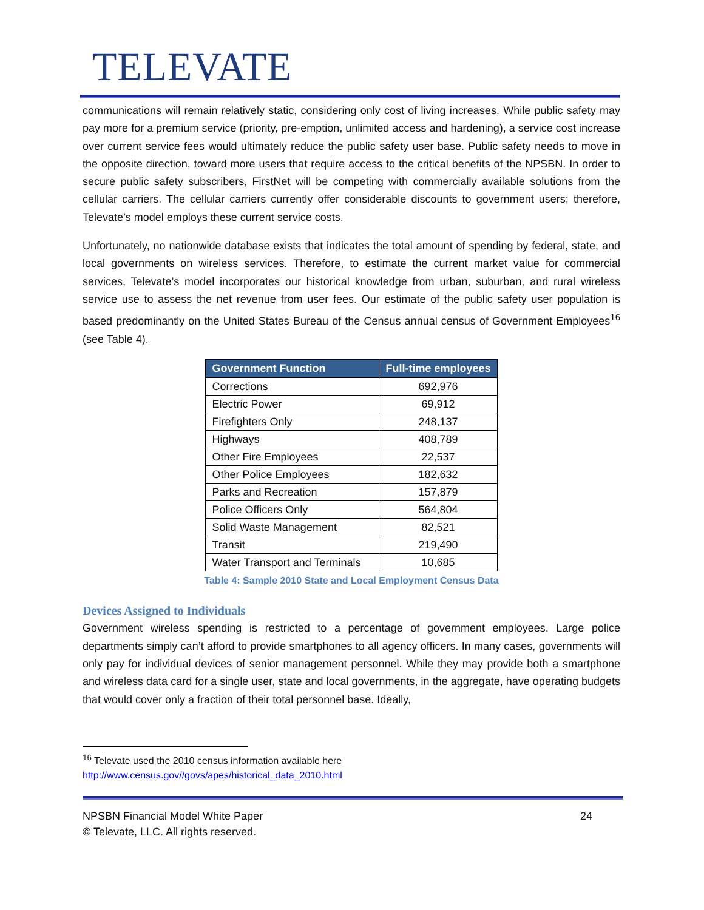TELEVATE
communications will remain relatively static, considering only cost of living increases. While public safety may pay more for a premium service (priority, pre-emption, unlimited access and hardening), a service cost increase over current service fees would ultimately reduce the public safety user base. Public safety needs to move in the opposite direction, toward more users that require access to the critical benefits of the NPSBN. In order to secure public safety subscribers, FirstNet will be competing with commercially available solutions from the cellular carriers. The cellular carriers currently offer considerable discounts to government users; therefore, Televate’s model employs these current service costs.
Unfortunately, no nationwide database exists that indicates the total amount of spending by federal, state, and local governments on wireless services. Therefore, to estimate the current market value for commercial services, Televate’s model incorporates our historical knowledge from urban, suburban, and rural wireless service use to assess the net revenue from user fees. Our estimate of the public safety user population is based predominantly on the United States Bureau of the Census annual census of Government Employees<sup>16</sup> (see Table 4).
| Government Function | Full-time employees |
| --- | --- |
| Corrections | 692,976 |
| Electric Power | 69,912 |
| Firefighters Only | 248,137 |
| Highways | 408,789 |
| Other Fire Employees | 22,537 |
| Other Police Employees | 182,632 |
| Parks and Recreation | 157,879 |
| Police Officers Only | 564,804 |
| Solid Waste Management | 82,521 |
| Transit | 219,490 |
| Water Transport and Terminals | 10,685 |
Table 4: Sample 2010 State and Local Employment Census Data
Devices Assigned to Individuals
Government wireless spending is restricted to a percentage of government employees. Large police departments simply can’t afford to provide smartphones to all agency officers. In many cases, governments will only pay for individual devices of senior management personnel. While they may provide both a smartphone and wireless data card for a single user, state and local governments, in the aggregate, have operating budgets that would cover only a fraction of their total personnel base. Ideally,
<sup>16</sup> Televate used the 2010 census information available here
http://www.census.gov//govs/apes/historical_data_2010.html
NPSBN Financial Model White Paper 24
© Televate, LLC. All rights reserved.